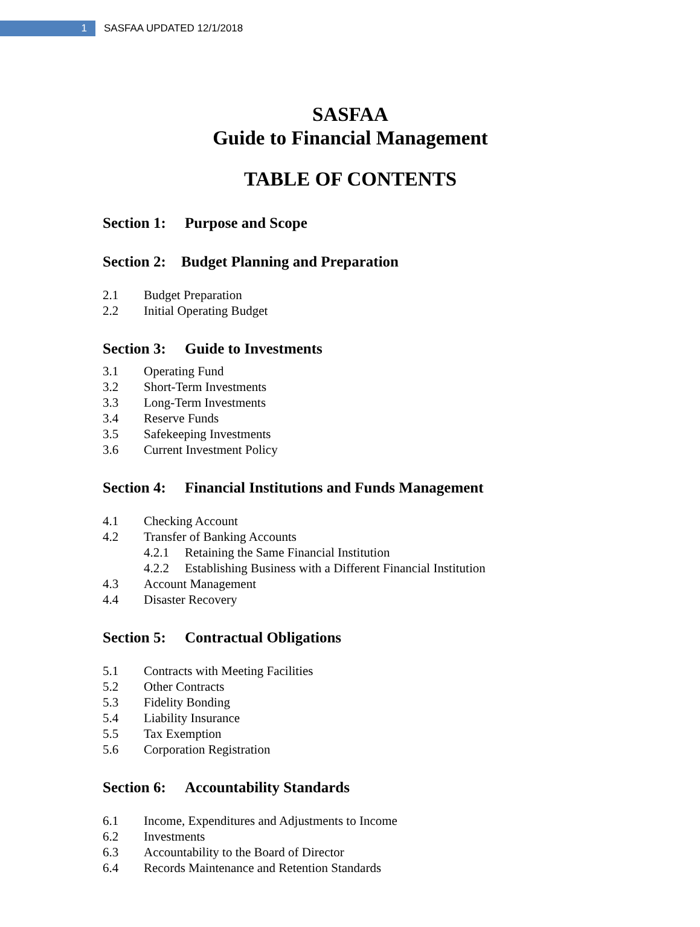1
SASFAA UPDATED 12/1/2018
SASFAA
Guide to Financial Management
TABLE OF CONTENTS
Section 1: Purpose and Scope
Section 2: Budget Planning and Preparation
2.1 Budget Preparation
2.2 Initial Operating Budget
Section 3: Guide to Investments
3.1 Operating Fund
3.2 Short-Term Investments
3.3 Long-Term Investments
3.4 Reserve Funds
3.5 Safekeeping Investments
3.6 Current Investment Policy
Section 4: Financial Institutions and Funds Management
4.1 Checking Account
4.2 Transfer of Banking Accounts
4.2.1 Retaining the Same Financial Institution
4.2.2 Establishing Business with a Different Financial Institution
4.3 Account Management
4.4 Disaster Recovery
Section 5: Contractual Obligations
5.1 Contracts with Meeting Facilities
5.2 Other Contracts
5.3 Fidelity Bonding
5.4 Liability Insurance
5.5 Tax Exemption
5.6 Corporation Registration
Section 6: Accountability Standards
6.1 Income, Expenditures and Adjustments to Income
6.2 Investments
6.3 Accountability to the Board of Director
6.4 Records Maintenance and Retention Standards